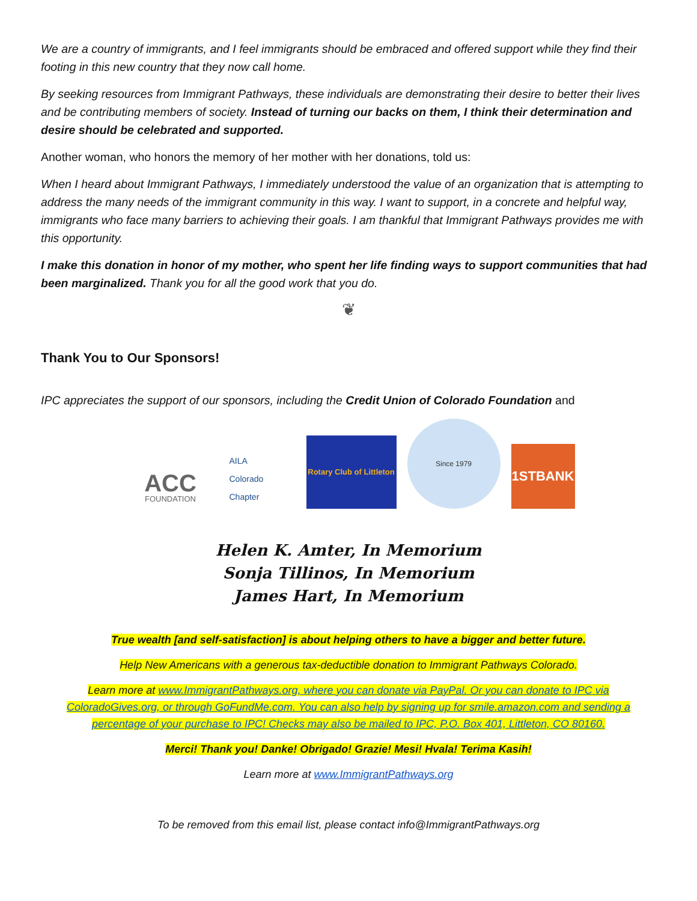We are a country of immigrants, and I feel immigrants should be embraced and offered support while they find their footing in this new country that they now call home.
By seeking resources from Immigrant Pathways, these individuals are demonstrating their desire to better their lives and be contributing members of society. Instead of turning our backs on them, I think their determination and desire should be celebrated and supported.
Another woman, who honors the memory of her mother with her donations, told us:
When I heard about Immigrant Pathways, I immediately understood the value of an organization that is attempting to address the many needs of the immigrant community in this way. I want to support, in a concrete and helpful way, immigrants who face many barriers to achieving their goals. I am thankful that Immigrant Pathways provides me with this opportunity.
I make this donation in honor of my mother, who spent her life finding ways to support communities that had been marginalized. Thank you for all the good work that you do.
❦
Thank You to Our Sponsors!
IPC appreciates the support of our sponsors, including the Credit Union of Colorado Foundation and
ACC
FOUNDATION
AILA
Colorado Chapter
Rotary Club of Littleton
Since 1979
1STBANK
Helen K. Amter, In Memorium
Sonja Tillinos, In Memorium
James Hart, In Memorium
True wealth [and self-satisfaction] is about helping others to have a bigger and better future.
Help New Americans with a generous tax-deductible donation to Immigrant Pathways Colorado.
Learn more at www.ImmigrantPathways.org, where you can donate via PayPal. Or you can donate to IPC via ColoradoGives.org, or through GoFundMe.com. You can also help by signing up for smile.amazon.com and sending a percentage of your purchase to IPC! Checks may also be mailed to IPC, P.O. Box 401, Littleton, CO 80160.
Merci! Thank you! Danke! Obrigado! Grazie! Mesi! Hvala! Terima Kasih!
Learn more at www.ImmigrantPathways.org
To be removed from this email list, please contact info@ImmigrantPathways.org